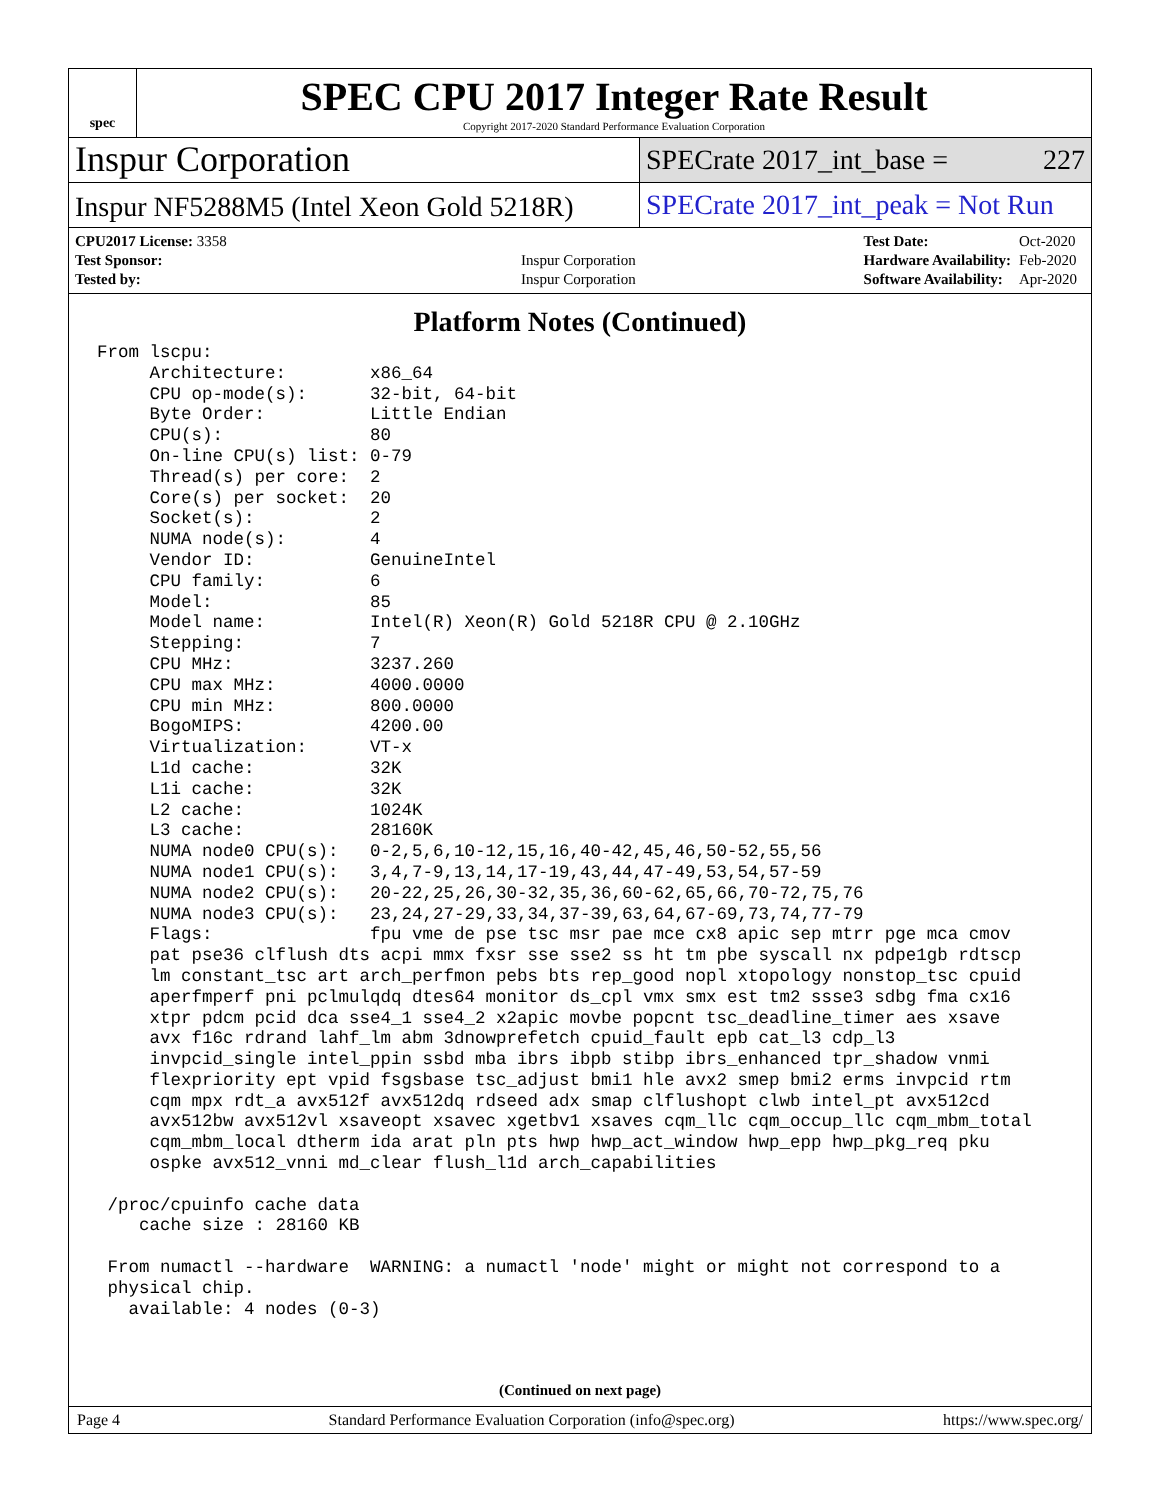spec
SPEC CPU 2017 Integer Rate Result
Copyright 2017-2020 Standard Performance Evaluation Corporation
Inspur Corporation
SPECrate 2017_int_base = 227
Inspur NF5288M5 (Intel Xeon Gold 5218R)
SPECrate 2017_int_peak = Not Run
| CPU2017 License: 3358 | |
| Test Sponsor: | Inspur Corporation |
| Tested by: | Inspur Corporation |
| Test Date: | Oct-2020 |
| Hardware Availability: | Feb-2020 |
| Software Availability: | Apr-2020 |
Platform Notes (Continued)
From lscpu:
     Architecture:        x86_64
     CPU op-mode(s):      32-bit, 64-bit
     Byte Order:          Little Endian
     CPU(s):              80
     On-line CPU(s) list: 0-79
     Thread(s) per core:  2
     Core(s) per socket:  20
     Socket(s):           2
     NUMA node(s):        4
     Vendor ID:           GenuineIntel
     CPU family:          6
     Model:               85
     Model name:          Intel(R) Xeon(R) Gold 5218R CPU @ 2.10GHz
     Stepping:            7
     CPU MHz:             3237.260
     CPU max MHz:         4000.0000
     CPU min MHz:         800.0000
     BogoMIPS:            4200.00
     Virtualization:      VT-x
     L1d cache:           32K
     L1i cache:           32K
     L2 cache:            1024K
     L3 cache:            28160K
     NUMA node0 CPU(s):   0-2,5,6,10-12,15,16,40-42,45,46,50-52,55,56
     NUMA node1 CPU(s):   3,4,7-9,13,14,17-19,43,44,47-49,53,54,57-59
     NUMA node2 CPU(s):   20-22,25,26,30-32,35,36,60-62,65,66,70-72,75,76
     NUMA node3 CPU(s):   23,24,27-29,33,34,37-39,63,64,67-69,73,74,77-79
     Flags:               fpu vme de pse tsc msr pae mce cx8 apic sep mtrr pge mca cmov
     pat pse36 clflush dts acpi mmx fxsr sse sse2 ss ht tm pbe syscall nx pdpe1gb rdtscp
     lm constant_tsc art arch_perfmon pebs bts rep_good nopl xtopology nonstop_tsc cpuid
     aperfmperf pni pclmulqdq dtes64 monitor ds_cpl vmx smx est tm2 ssse3 sdbg fma cx16
     xtpr pdcm pcid dca sse4_1 sse4_2 x2apic movbe popcnt tsc_deadline_timer aes xsave
     avx f16c rdrand lahf_lm abm 3dnowprefetch cpuid_fault epb cat_l3 cdp_l3
     invpcid_single intel_ppin ssbd mba ibrs ibpb stibp ibrs_enhanced tpr_shadow vnmi
     flexpriority ept vpid fsgsbase tsc_adjust bmi1 hle avx2 smep bmi2 erms invpcid rtm
     cqm mpx rdt_a avx512f avx512dq rdseed adx smap clflushopt clwb intel_pt avx512cd
     avx512bw avx512vl xsaveopt xsavec xgetbv1 xsaves cqm_llc cqm_occup_llc cqm_mbm_total
     cqm_mbm_local dtherm ida arat pln pts hwp hwp_act_window hwp_epp hwp_pkg_req pku
     ospke avx512_vnni md_clear flush_l1d arch_capabilities

 /proc/cpuinfo cache data
    cache size : 28160 KB

 From numactl --hardware  WARNING: a numactl 'node' might or might not correspond to a
 physical chip.
   available: 4 nodes (0-3)
(Continued on next page)
Page 4 Standard Performance Evaluation Corporation (info@spec.org) https://www.spec.org/